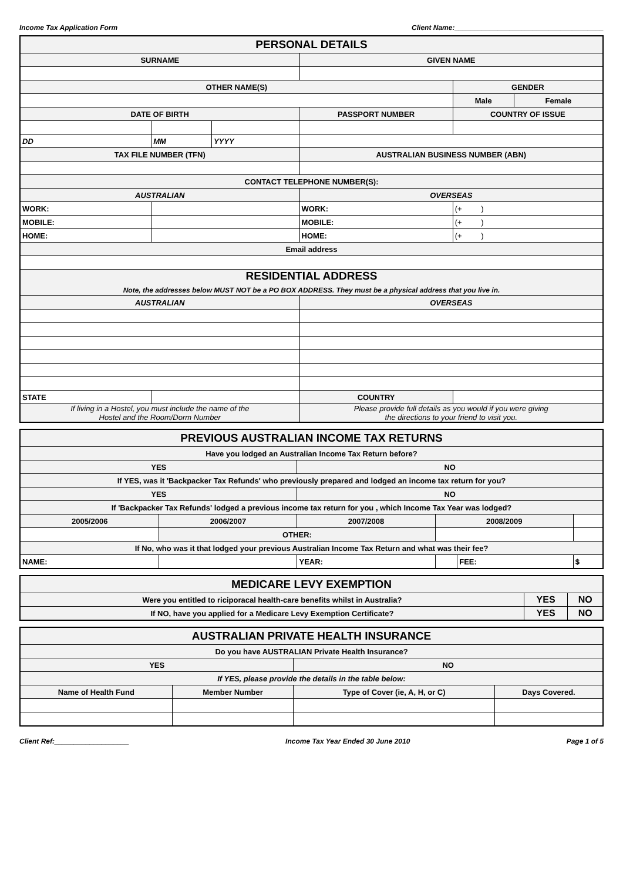Income Tax Application Form Client Name:______________________________________
| PERSONAL DETAILS | | | | | | | | |
| SURNAME | | | | GIVEN NAME | | | | |
| OTHER NAME(S) | | | | | | | GENDER | |
| | | | | | | | Male | Female |
| DATE OF BIRTH | | | PASSPORT NUMBER | | | COUNTRY OF ISSUE | | |
| DD | MM | YYYY | | | | | | |
| TAX FILE NUMBER (TFN) | | | | AUSTRALIAN BUSINESS NUMBER (ABN) | | | | |
| CONTACT TELEPHONE NUMBER(S): | | | | | | | | |
| AUSTRALIAN | | | | OVERSEAS | | | | |
| WORK: | | | | WORK: | (+ ) | | | |
| MOBILE: | | | | MOBILE: | (+ ) | | | |
| HOME: | | | | HOME: | (+ ) | | | |
| Email address | | | | | | | | |
| RESIDENTIAL ADDRESS Note, the addresses below MUST NOT be a PO BOX ADDRESS. They must be a physical address that you live in. | | | | | | | | |
| AUSTRALIAN | | | | OVERSEAS | | | | |
| STATE | | | | COUNTRY | | | | |
| If living in a Hostel, you must include the name of the Hostel and the Room/Dorm Number | | | | Please provide full details as you would if you were giving the directions to your friend to visit you. | | | | |
| PREVIOUS AUSTRALIAN INCOME TAX RETURNS | | | | | | | | |
| Have you lodged an Australian Income Tax Return before? | | | | | | | | |
| YES | | | | NO | | | | |
| If YES, was it 'Backpacker Tax Refunds' who previously prepared and lodged an income tax return for you? | | | | | | | | |
| YES | | | | NO | | | | |
| If 'Backpacker Tax Refunds' lodged a previous income tax return for you , which Income Tax Year was lodged? | | | | | | | | |
| 2005/2006 | | 2006/2007 | 2007/2008 | | 2008/2009 | | | |
| | OTHER: | | | | | | | |
| If No, who was it that lodged your previous Australian Income Tax Return and what was their fee? | | | | | | | | |
| NAME: | | | | YEAR: | | FEE: | $ | |
| MEDICARE LEVY EXEMPTION | | |
| Were you entitled to riciporacal health-care benefits whilst in Australia? | YES | NO |
| If NO, have you applied for a Medicare Levy Exemption Certificate? | YES | NO |
| AUSTRALIAN PRIVATE HEALTH INSURANCE | | | |
| Do you have AUSTRALIAN Private Health Insurance? | | | |
| YES | | NO | |
| If YES, please provide the details in the table below: | | | |
| Name of Health Fund | Member Number | Type of Cover (ie, A, H, or C) | Days Covered. |
Client Ref:___________________ Income Tax Year Ended 30 June 2010 Page 1 of 5